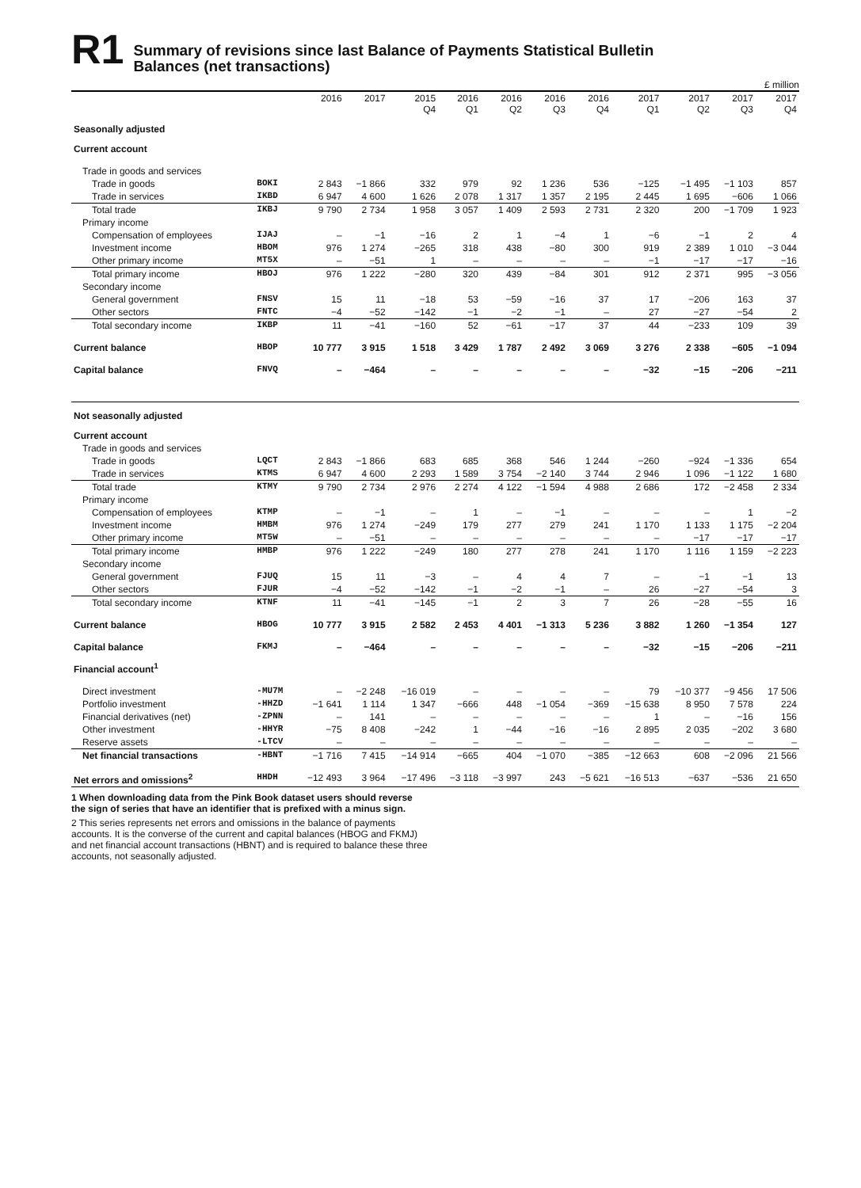R1
Summary of revisions since last Balance of Payments Statistical Bulletin
Balances (net transactions)
£ million
| | | 2016 | 2017 | 2015 Q4 | 2016 Q1 | 2016 Q2 | 2016 Q3 | 2016 Q4 | 2017 Q1 | 2017 Q2 | 2017 Q3 | 2017 Q4 |
| --- | --- | --- | --- | --- | --- | --- | --- | --- | --- | --- | --- | --- |
| Seasonally adjusted | | | | | | | | | | | | |
| Current account | | | | | | | | | | | | |
| Trade in goods and services | | | | | | | | | | | | |
| Trade in goods | BOKI | 2 843 | −1 866 | 332 | 979 | 92 | 1 236 | 536 | −125 | −1 495 | −1 103 | 857 |
| Trade in services | IKBD | 6 947 | 4 600 | 1 626 | 2 078 | 1 317 | 1 357 | 2 195 | 2 445 | 1 695 | −606 | 1 066 |
| Total trade | IKBJ | 9 790 | 2 734 | 1 958 | 3 057 | 1 409 | 2 593 | 2 731 | 2 320 | 200 | −1 709 | 1 923 |
| Primary income | | | | | | | | | | | | |
| Compensation of employees | IJAJ | – | −1 | −16 | 2 | 1 | −4 | 1 | −6 | −1 | 2 | 4 |
| Investment income | HBOM | 976 | 1 274 | −265 | 318 | 438 | −80 | 300 | 919 | 2 389 | 1 010 | −3 044 |
| Other primary income | MT5X | – | −51 | 1 | – | – | – | – | −1 | −17 | −17 | −16 |
| Total primary income | HBOJ | 976 | 1 222 | −280 | 320 | 439 | −84 | 301 | 912 | 2 371 | 995 | −3 056 |
| Secondary income | | | | | | | | | | | | |
| General government | FNSV | 15 | 11 | −18 | 53 | −59 | −16 | 37 | 17 | −206 | 163 | 37 |
| Other sectors | FNTC | −4 | −52 | −142 | −1 | −2 | −1 | – | 27 | −27 | −54 | 2 |
| Total secondary income | IKBP | 11 | −41 | −160 | 52 | −61 | −17 | 37 | 44 | −233 | 109 | 39 |
| Current balance | HBOP | 10 777 | 3 915 | 1 518 | 3 429 | 1 787 | 2 492 | 3 069 | 3 276 | 2 338 | −605 | −1 094 |
| Capital balance | FNVQ | – | −464 | – | – | – | – | – | −32 | −15 | −206 | −211 |
| Not seasonally adjusted | | | | | | | | | | | | |
| Current account | | | | | | | | | | | | |
| Trade in goods and services | | | | | | | | | | | | |
| Trade in goods | LQCT | 2 843 | −1 866 | 683 | 685 | 368 | 546 | 1 244 | −260 | −924 | −1 336 | 654 |
| Trade in services | KTMS | 6 947 | 4 600 | 2 293 | 1 589 | 3 754 | −2 140 | 3 744 | 2 946 | 1 096 | −1 122 | 1 680 |
| Total trade | KTMY | 9 790 | 2 734 | 2 976 | 2 274 | 4 122 | −1 594 | 4 988 | 2 686 | 172 | −2 458 | 2 334 |
| Primary income | | | | | | | | | | | | |
| Compensation of employees | KTMP | – | −1 | – | 1 | – | −1 | – | – | – | 1 | −2 |
| Investment income | HMBM | 976 | 1 274 | −249 | 179 | 277 | 279 | 241 | 1 170 | 1 133 | 1 175 | −2 204 |
| Other primary income | MT5W | – | −51 | – | – | – | – | – | – | −17 | −17 | −17 |
| Total primary income | HMBP | 976 | 1 222 | −249 | 180 | 277 | 278 | 241 | 1 170 | 1 116 | 1 159 | −2 223 |
| Secondary income | | | | | | | | | | | | |
| General government | FJUQ | 15 | 11 | −3 | – | 4 | 4 | 7 | – | −1 | −1 | 13 |
| Other sectors | FJUR | −4 | −52 | −142 | −1 | −2 | −1 | – | 26 | −27 | −54 | 3 |
| Total secondary income | KTNF | 11 | −41 | −145 | −1 | 2 | 3 | 7 | 26 | −28 | −55 | 16 |
| Current balance | HBOG | 10 777 | 3 915 | 2 582 | 2 453 | 4 401 | −1 313 | 5 236 | 3 882 | 1 260 | −1 354 | 127 |
| Capital balance | FKMJ | – | −464 | – | – | – | – | – | −32 | −15 | −206 | −211 |
| Financial account<sup>1</sup> | | | | | | | | | | | | |
| Direct investment | -MU7M | – | −2 248 | −16 019 | – | – | – | – | 79 | −10 377 | −9 456 | 17 506 |
| Portfolio investment | -HHZD | −1 641 | 1 114 | 1 347 | −666 | 448 | −1 054 | −369 | −15 638 | 8 950 | 7 578 | 224 |
| Financial derivatives (net) | -ZPNN | – | 141 | – | – | – | – | – | 1 | – | −16 | 156 |
| Other investment | -HHYR | −75 | 8 408 | −242 | 1 | −44 | −16 | −16 | 2 895 | 2 035 | −202 | 3 680 |
| Reserve assets | -LTCV | – | – | – | – | – | – | – | – | – | – | – |
| Net financial transactions | -HBNT | −1 716 | 7 415 | −14 914 | −665 | 404 | −1 070 | −385 | −12 663 | 608 | −2 096 | 21 566 |
| Net errors and omissions<sup>2</sup> | HHDH | −12 493 | 3 964 | −17 496 | −3 118 | −3 997 | 243 | −5 621 | −16 513 | −637 | −536 | 21 650 |
1 When downloading data from the Pink Book dataset users should reverse the sign of series that have an identifier that is prefixed with a minus sign.
2 This series represents net errors and omissions in the balance of payments accounts. It is the converse of the current and capital balances (HBOG and FKMJ) and net financial account transactions (HBNT) and is required to balance these three accounts, not seasonally adjusted.